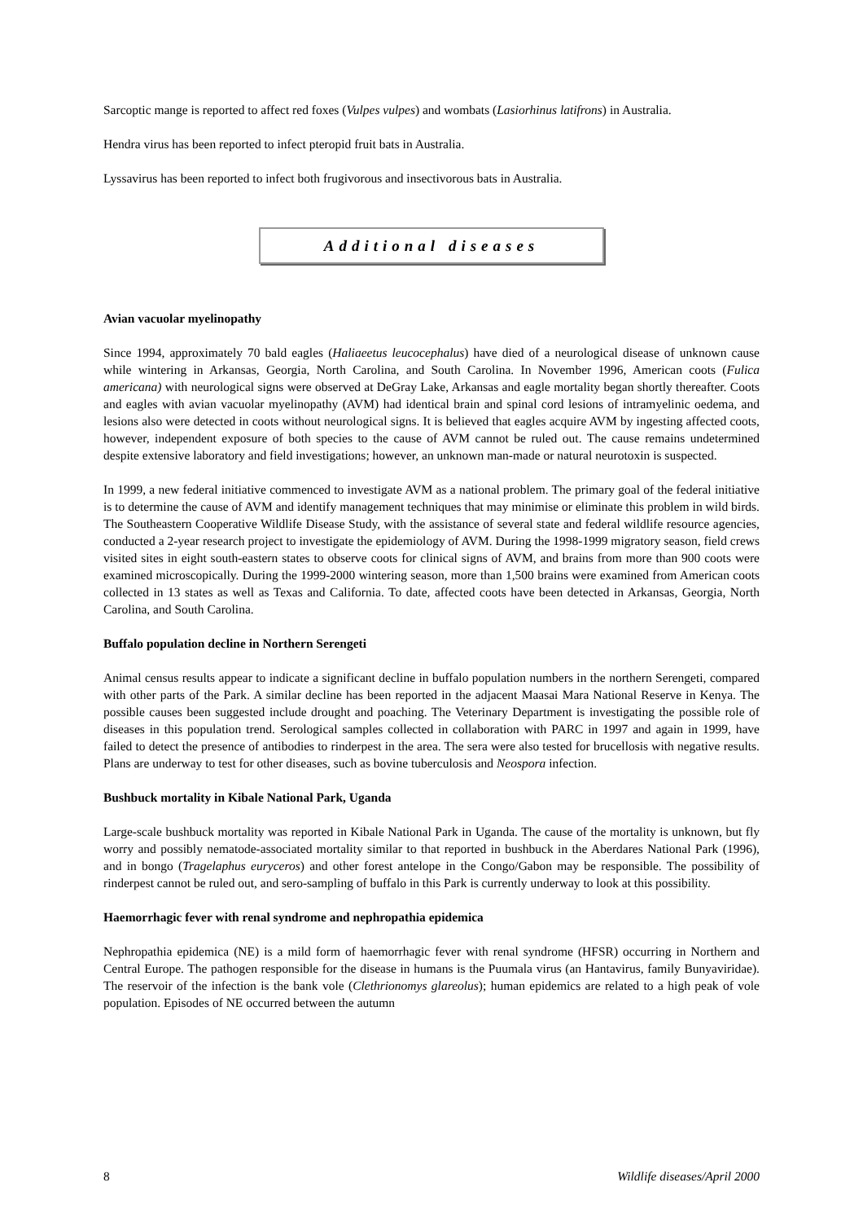Sarcoptic mange is reported to affect red foxes (Vulpes vulpes) and wombats (Lasiorhinus latifrons) in Australia.
Hendra virus has been reported to infect pteropid fruit bats in Australia.
Lyssavirus has been reported to infect both frugivorous and insectivorous bats in Australia.
Additional diseases
Avian vacuolar myelinopathy
Since 1994, approximately 70 bald eagles (Haliaeetus leucocephalus) have died of a neurological disease of unknown cause while wintering in Arkansas, Georgia, North Carolina, and South Carolina. In November 1996, American coots (Fulica americana) with neurological signs were observed at DeGray Lake, Arkansas and eagle mortality began shortly thereafter. Coots and eagles with avian vacuolar myelinopathy (AVM) had identical brain and spinal cord lesions of intramyelinic oedema, and lesions also were detected in coots without neurological signs. It is believed that eagles acquire AVM by ingesting affected coots, however, independent exposure of both species to the cause of AVM cannot be ruled out. The cause remains undetermined despite extensive laboratory and field investigations; however, an unknown man-made or natural neurotoxin is suspected.
In 1999, a new federal initiative commenced to investigate AVM as a national problem. The primary goal of the federal initiative is to determine the cause of AVM and identify management techniques that may minimise or eliminate this problem in wild birds. The Southeastern Cooperative Wildlife Disease Study, with the assistance of several state and federal wildlife resource agencies, conducted a 2-year research project to investigate the epidemiology of AVM. During the 1998-1999 migratory season, field crews visited sites in eight south-eastern states to observe coots for clinical signs of AVM, and brains from more than 900 coots were examined microscopically. During the 1999-2000 wintering season, more than 1,500 brains were examined from American coots collected in 13 states as well as Texas and California. To date, affected coots have been detected in Arkansas, Georgia, North Carolina, and South Carolina.
Buffalo population decline in Northern Serengeti
Animal census results appear to indicate a significant decline in buffalo population numbers in the northern Serengeti, compared with other parts of the Park. A similar decline has been reported in the adjacent Maasai Mara National Reserve in Kenya. The possible causes been suggested include drought and poaching. The Veterinary Department is investigating the possible role of diseases in this population trend. Serological samples collected in collaboration with PARC in 1997 and again in 1999, have failed to detect the presence of antibodies to rinderpest in the area. The sera were also tested for brucellosis with negative results. Plans are underway to test for other diseases, such as bovine tuberculosis and Neospora infection.
Bushbuck mortality in Kibale National Park, Uganda
Large-scale bushbuck mortality was reported in Kibale National Park in Uganda. The cause of the mortality is unknown, but fly worry and possibly nematode-associated mortality similar to that reported in bushbuck in the Aberdares National Park (1996), and in bongo (Tragelaphus euryceros) and other forest antelope in the Congo/Gabon may be responsible. The possibility of rinderpest cannot be ruled out, and sero-sampling of buffalo in this Park is currently underway to look at this possibility.
Haemorrhagic fever with renal syndrome and nephropathia epidemica
Nephropathia epidemica (NE) is a mild form of haemorrhagic fever with renal syndrome (HFSR) occurring in Northern and Central Europe. The pathogen responsible for the disease in humans is the Puumala virus (an Hantavirus, family Bunyaviridae). The reservoir of the infection is the bank vole (Clethrionomys glareolus); human epidemics are related to a high peak of vole population. Episodes of NE occurred between the autumn
8 Wildlife diseases/April 2000